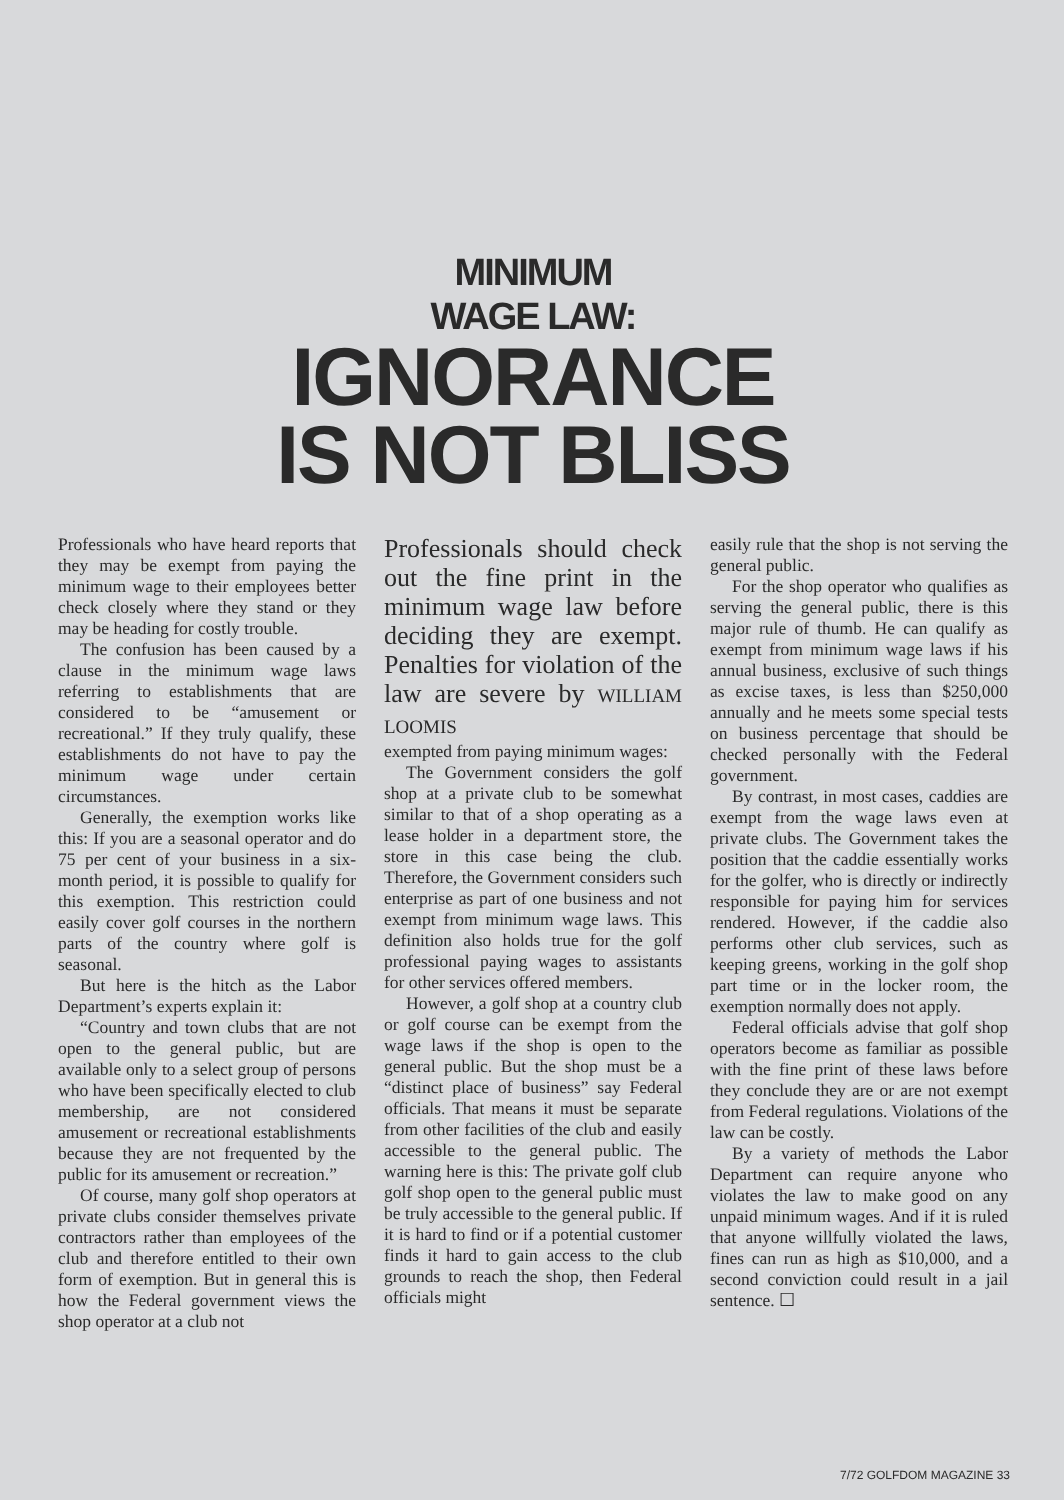MINIMUM
WAGE LAW:
IGNORANCE
IS NOT BLISS
Professionals who have heard reports that they may be exempt from paying the minimum wage to their employees better check closely where they stand or they may be heading for costly trouble.
The confusion has been caused by a clause in the minimum wage laws referring to establishments that are considered to be “amusement or recreational.” If they truly qualify, these establishments do not have to pay the minimum wage under certain circumstances.
Generally, the exemption works like this: If you are a seasonal operator and do 75 per cent of your business in a six-month period, it is possible to qualify for this exemption. This restriction could easily cover golf courses in the northern parts of the country where golf is seasonal.
But here is the hitch as the Labor Department’s experts explain it:
“Country and town clubs that are not open to the general public, but are available only to a select group of persons who have been specifically elected to club membership, are not considered amusement or recreational establishments because they are not frequented by the public for its amusement or recreation.”
Of course, many golf shop operators at private clubs consider themselves private contractors rather than employees of the club and therefore entitled to their own form of exemption. But in general this is how the Federal government views the shop operator at a club not
Professionals should check out the fine print in the minimum wage law before deciding they are exempt. Penalties for violation of the law are severe by WILLIAM LOOMIS
exempted from paying minimum wages:
The Government considers the golf shop at a private club to be somewhat similar to that of a shop operating as a lease holder in a department store, the store in this case being the club. Therefore, the Government considers such enterprise as part of one business and not exempt from minimum wage laws. This definition also holds true for the golf professional paying wages to assistants for other services offered members.
However, a golf shop at a country club or golf course can be exempt from the wage laws if the shop is open to the general public. But the shop must be a “distinct place of business” say Federal officials. That means it must be separate from other facilities of the club and easily accessible to the general public. The warning here is this: The private golf club golf shop open to the general public must be truly accessible to the general public. If it is hard to find or if a potential customer finds it hard to gain access to the club grounds to reach the shop, then Federal officials might
easily rule that the shop is not serving the general public.
For the shop operator who qualifies as serving the general public, there is this major rule of thumb. He can qualify as exempt from minimum wage laws if his annual business, exclusive of such things as excise taxes, is less than $250,000 annually and he meets some special tests on business percentage that should be checked personally with the Federal government.
By contrast, in most cases, caddies are exempt from the wage laws even at private clubs. The Government takes the position that the caddie essentially works for the golfer, who is directly or indirectly responsible for paying him for services rendered. However, if the caddie also performs other club services, such as keeping greens, working in the golf shop part time or in the locker room, the exemption normally does not apply.
Federal officials advise that golf shop operators become as familiar as possible with the fine print of these laws before they conclude they are or are not exempt from Federal regulations. Violations of the law can be costly.
By a variety of methods the Labor Department can require anyone who violates the law to make good on any unpaid minimum wages. And if it is ruled that anyone willfully violated the laws, fines can run as high as $10,000, and a second conviction could result in a jail sentence. ☐
7/72 GOLFDOM MAGAZINE 33